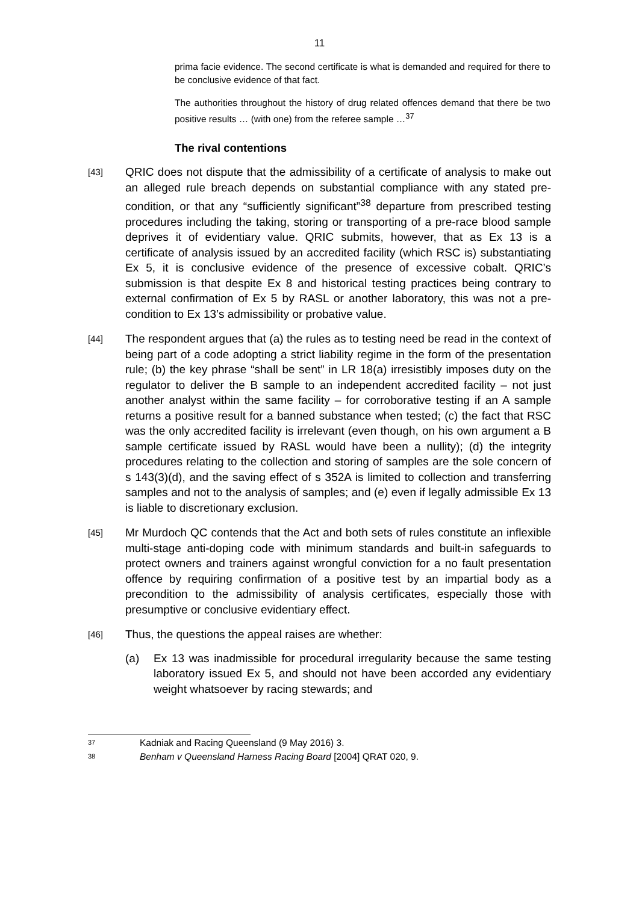11
prima facie evidence. The second certificate is what is demanded and required for there to be conclusive evidence of that fact.
The authorities throughout the history of drug related offences demand that there be two positive results … (with one) from the referee sample …<sup>37</sup>
The rival contentions
[43]
QRIC does not dispute that the admissibility of a certificate of analysis to make out an alleged rule breach depends on substantial compliance with any stated pre-condition, or that any “sufficiently significant”<sup>38</sup> departure from prescribed testing procedures including the taking, storing or transporting of a pre-race blood sample deprives it of evidentiary value. QRIC submits, however, that as Ex 13 is a certificate of analysis issued by an accredited facility (which RSC is) substantiating Ex 5, it is conclusive evidence of the presence of excessive cobalt. QRIC’s submission is that despite Ex 8 and historical testing practices being contrary to external confirmation of Ex 5 by RASL or another laboratory, this was not a pre-condition to Ex 13’s admissibility or probative value.
[44]
The respondent argues that (a) the rules as to testing need be read in the context of being part of a code adopting a strict liability regime in the form of the presentation rule; (b) the key phrase “shall be sent” in LR 18(a) irresistibly imposes duty on the regulator to deliver the B sample to an independent accredited facility – not just another analyst within the same facility – for corroborative testing if an A sample returns a positive result for a banned substance when tested; (c) the fact that RSC was the only accredited facility is irrelevant (even though, on his own argument a B sample certificate issued by RASL would have been a nullity); (d) the integrity procedures relating to the collection and storing of samples are the sole concern of s 143(3)(d), and the saving effect of s 352A is limited to collection and transferring samples and not to the analysis of samples; and (e) even if legally admissible Ex 13 is liable to discretionary exclusion.
[45]
Mr Murdoch QC contends that the Act and both sets of rules constitute an inflexible multi-stage anti-doping code with minimum standards and built-in safeguards to protect owners and trainers against wrongful conviction for a no fault presentation offence by requiring confirmation of a positive test by an impartial body as a precondition to the admissibility of analysis certificates, especially those with presumptive or conclusive evidentiary effect.
[46]
Thus, the questions the appeal raises are whether:
(a) Ex 13 was inadmissible for procedural irregularity because the same testing laboratory issued Ex 5, and should not have been accorded any evidentiary weight whatsoever by racing stewards; and
37 Kadniak and Racing Queensland (9 May 2016) 3.
38 Benham v Queensland Harness Racing Board [2004] QRAT 020, 9.